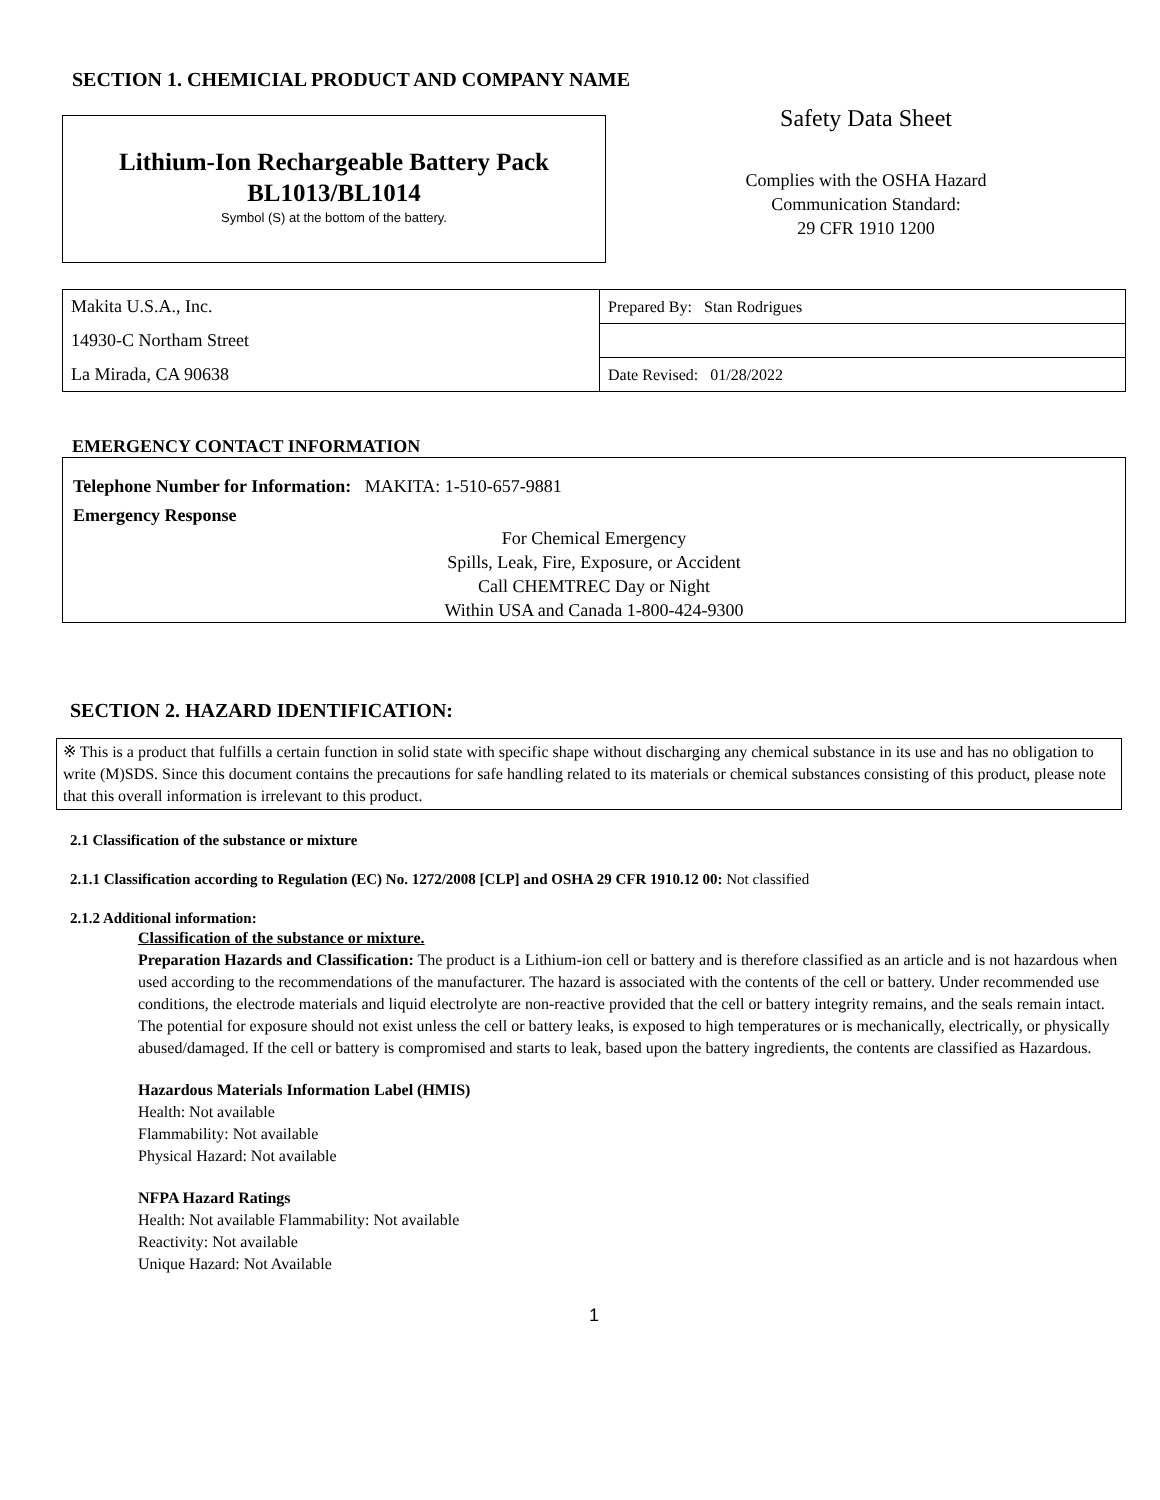SECTION 1. CHEMICIAL PRODUCT AND COMPANY NAME
Lithium-Ion Rechargeable Battery Pack
BL1013/BL1014
Symbol (S) at the bottom of the battery.
Safety Data Sheet
Complies with the OSHA Hazard
Communication Standard:
29 CFR 1910 1200
| Makita U.S.A., Inc. | Prepared By: Stan Rodrigues |
| 14930-C Northam Street | |
| La Mirada, CA 90638 | Date Revised: 01/28/2022 |
EMERGENCY CONTACT INFORMATION
Telephone Number for Information: MAKITA: 1-510-657-9881
Emergency Response
For Chemical Emergency
Spills, Leak, Fire, Exposure, or Accident
Call CHEMTREC Day or Night
Within USA and Canada 1-800-424-9300
SECTION 2. HAZARD IDENTIFICATION:
※ This is a product that fulfills a certain function in solid state with specific shape without discharging any chemical substance in its use and has no obligation to write (M)SDS. Since this document contains the precautions for safe handling related to its materials or chemical substances consisting of this product, please note that this overall information is irrelevant to this product.
2.1 Classification of the substance or mixture
2.1.1 Classification according to Regulation (EC) No. 1272/2008 [CLP] and OSHA 29 CFR 1910.12 00: Not classified
2.1.2 Additional information:
Classification of the substance or mixture.
Preparation Hazards and Classification: The product is a Lithium-ion cell or battery and is therefore classified as an article and is not hazardous when used according to the recommendations of the manufacturer. The hazard is associated with the contents of the cell or battery. Under recommended use conditions, the electrode materials and liquid electrolyte are non-reactive provided that the cell or battery integrity remains, and the seals remain intact. The potential for exposure should not exist unless the cell or battery leaks, is exposed to high temperatures or is mechanically, electrically, or physically abused/damaged. If the cell or battery is compromised and starts to leak, based upon the battery ingredients, the contents are classified as Hazardous.
Hazardous Materials Information Label (HMIS)
Health: Not available
Flammability: Not available
Physical Hazard: Not available
NFPA Hazard Ratings
Health: Not available Flammability: Not available
Reactivity: Not available
Unique Hazard: Not Available
1